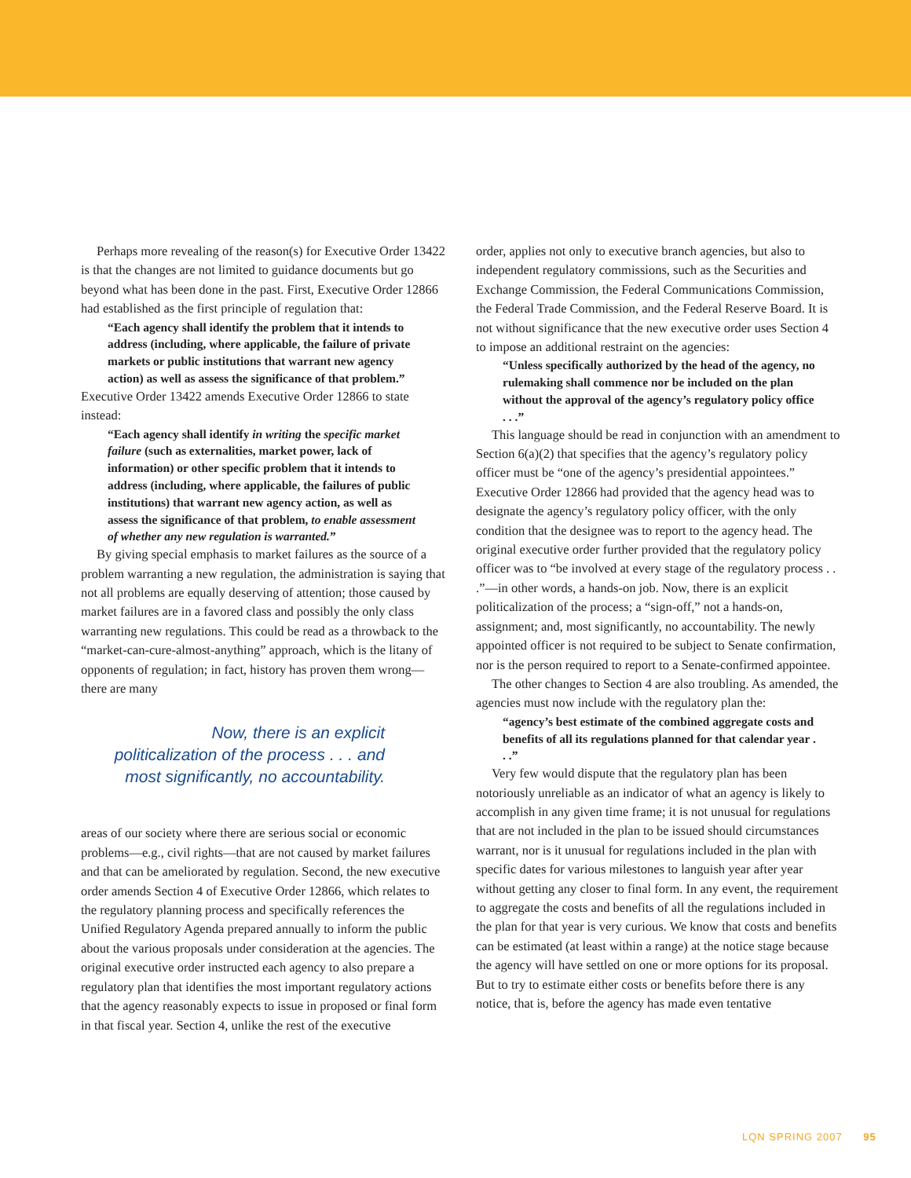Perhaps more revealing of the reason(s) for Executive Order 13422 is that the changes are not limited to guidance documents but go beyond what has been done in the past. First, Executive Order 12866 had established as the first principle of regulation that:
“Each agency shall identify the problem that it intends to address (including, where applicable, the failure of private markets or public institutions that warrant new agency action) as well as assess the significance of that problem.”
Executive Order 13422 amends Executive Order 12866 to state instead:
“Each agency shall identify in writing the specific market failure (such as externalities, market power, lack of information) or other specific problem that it intends to address (including, where applicable, the failures of public institutions) that warrant new agency action, as well as assess the significance of that problem, to enable assessment of whether any new regulation is warranted.”
By giving special emphasis to market failures as the source of a problem warranting a new regulation, the administration is saying that not all problems are equally deserving of attention; those caused by market failures are in a favored class and possibly the only class warranting new regulations. This could be read as a throwback to the “market-can-cure-almost-anything” approach, which is the litany of opponents of regulation; in fact, history has proven them wrong—there are many
Now, there is an explicit politicalization of the process . . . and most significantly, no accountability.
areas of our society where there are serious social or economic problems—e.g., civil rights—that are not caused by market failures and that can be ameliorated by regulation. Second, the new executive order amends Section 4 of Executive Order 12866, which relates to the regulatory planning process and specifically references the Unified Regulatory Agenda prepared annually to inform the public about the various proposals under consideration at the agencies. The original executive order instructed each agency to also prepare a regulatory plan that identifies the most important regulatory actions that the agency reasonably expects to issue in proposed or final form in that fiscal year. Section 4, unlike the rest of the executive
order, applies not only to executive branch agencies, but also to independent regulatory commissions, such as the Securities and Exchange Commission, the Federal Communications Commission, the Federal Trade Commission, and the Federal Reserve Board. It is not without significance that the new executive order uses Section 4 to impose an additional restraint on the agencies:
“Unless specifically authorized by the head of the agency, no rulemaking shall commence nor be included on the plan without the approval of the agency’s regulatory policy office . . .”
This language should be read in conjunction with an amendment to Section 6(a)(2) that specifies that the agency’s regulatory policy officer must be “one of the agency’s presidential appointees.” Executive Order 12866 had provided that the agency head was to designate the agency’s regulatory policy officer, with the only condition that the designee was to report to the agency head. The original executive order further provided that the regulatory policy officer was to “be involved at every stage of the regulatory process . . .”—in other words, a hands-on job. Now, there is an explicit politicalization of the process; a “sign-off,” not a hands-on, assignment; and, most significantly, no accountability. The newly appointed officer is not required to be subject to Senate confirmation, nor is the person required to report to a Senate-confirmed appointee.
The other changes to Section 4 are also troubling. As amended, the agencies must now include with the regulatory plan the:
“agency’s best estimate of the combined aggregate costs and benefits of all its regulations planned for that calendar year . . .”
Very few would dispute that the regulatory plan has been notoriously unreliable as an indicator of what an agency is likely to accomplish in any given time frame; it is not unusual for regulations that are not included in the plan to be issued should circumstances warrant, nor is it unusual for regulations included in the plan with specific dates for various milestones to languish year after year without getting any closer to final form. In any event, the requirement to aggregate the costs and benefits of all the regulations included in the plan for that year is very curious. We know that costs and benefits can be estimated (at least within a range) at the notice stage because the agency will have settled on one or more options for its proposal. But to try to estimate either costs or benefits before there is any notice, that is, before the agency has made even tentative
LQN SPRING 2007 95